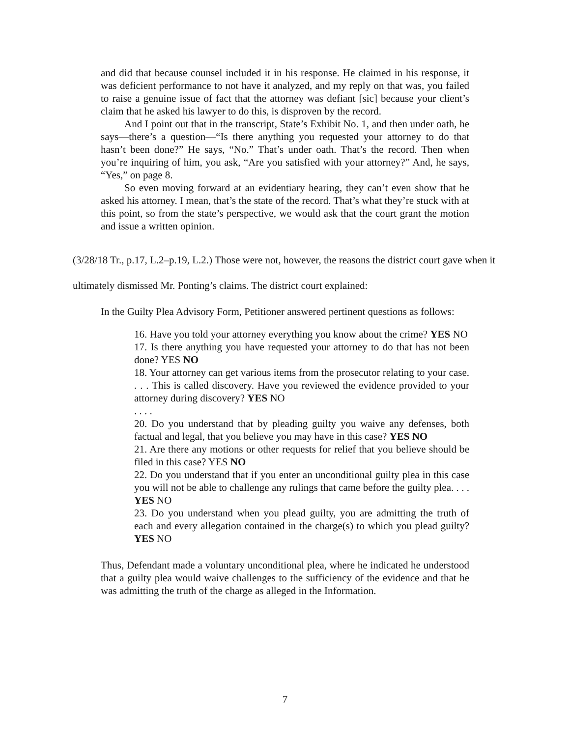and did that because counsel included it in his response. He claimed in his response, it was deficient performance to not have it analyzed, and my reply on that was, you failed to raise a genuine issue of fact that the attorney was defiant [sic] because your client’s claim that he asked his lawyer to do this, is disproven by the record.
And I point out that in the transcript, State’s Exhibit No. 1, and then under oath, he says—there’s a question—“Is there anything you requested your attorney to do that hasn’t been done?” He says, “No.” That’s under oath. That’s the record. Then when you’re inquiring of him, you ask, “Are you satisfied with your attorney?” And, he says, “Yes,” on page 8.
So even moving forward at an evidentiary hearing, they can’t even show that he asked his attorney. I mean, that’s the state of the record. That’s what they’re stuck with at this point, so from the state’s perspective, we would ask that the court grant the motion and issue a written opinion.
(3/28/18 Tr., p.17, L.2–p.19, L.2.) Those were not, however, the reasons the district court gave when it ultimately dismissed Mr. Ponting’s claims. The district court explained:
In the Guilty Plea Advisory Form, Petitioner answered pertinent questions as follows:
16. Have you told your attorney everything you know about the crime? YES NO
17. Is there anything you have requested your attorney to do that has not been done? YES NO
18. Your attorney can get various items from the prosecutor relating to your case. . . . This is called discovery. Have you reviewed the evidence provided to your attorney during discovery? YES NO
. . . .
20. Do you understand that by pleading guilty you waive any defenses, both factual and legal, that you believe you may have in this case? YES NO
21. Are there any motions or other requests for relief that you believe should be filed in this case? YES NO
22. Do you understand that if you enter an unconditional guilty plea in this case you will not be able to challenge any rulings that came before the guilty plea. . . . YES NO
23. Do you understand when you plead guilty, you are admitting the truth of each and every allegation contained in the charge(s) to which you plead guilty? YES NO
Thus, Defendant made a voluntary unconditional plea, where he indicated he understood that a guilty plea would waive challenges to the sufficiency of the evidence and that he was admitting the truth of the charge as alleged in the Information.
7